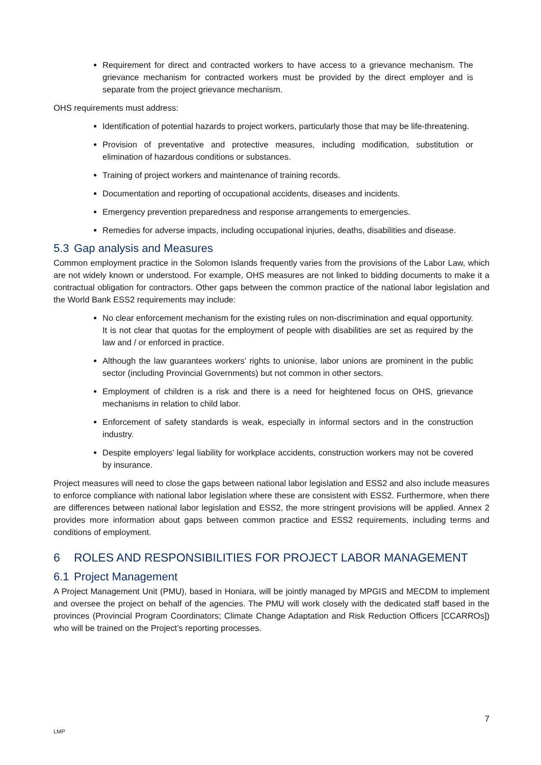Requirement for direct and contracted workers to have access to a grievance mechanism. The grievance mechanism for contracted workers must be provided by the direct employer and is separate from the project grievance mechanism.
OHS requirements must address:
Identification of potential hazards to project workers, particularly those that may be life-threatening.
Provision of preventative and protective measures, including modification, substitution or elimination of hazardous conditions or substances.
Training of project workers and maintenance of training records.
Documentation and reporting of occupational accidents, diseases and incidents.
Emergency prevention preparedness and response arrangements to emergencies.
Remedies for adverse impacts, including occupational injuries, deaths, disabilities and disease.
5.3 Gap analysis and Measures
Common employment practice in the Solomon Islands frequently varies from the provisions of the Labor Law, which are not widely known or understood. For example, OHS measures are not linked to bidding documents to make it a contractual obligation for contractors. Other gaps between the common practice of the national labor legislation and the World Bank ESS2 requirements may include:
No clear enforcement mechanism for the existing rules on non-discrimination and equal opportunity. It is not clear that quotas for the employment of people with disabilities are set as required by the law and / or enforced in practice.
Although the law guarantees workers' rights to unionise, labor unions are prominent in the public sector (including Provincial Governments) but not common in other sectors.
Employment of children is a risk and there is a need for heightened focus on OHS, grievance mechanisms in relation to child labor.
Enforcement of safety standards is weak, especially in informal sectors and in the construction industry.
Despite employers' legal liability for workplace accidents, construction workers may not be covered by insurance.
Project measures will need to close the gaps between national labor legislation and ESS2 and also include measures to enforce compliance with national labor legislation where these are consistent with ESS2. Furthermore, when there are differences between national labor legislation and ESS2, the more stringent provisions will be applied. Annex 2 provides more information about gaps between common practice and ESS2 requirements, including terms and conditions of employment.
6 ROLES AND RESPONSIBILITIES FOR PROJECT LABOR MANAGEMENT
6.1 Project Management
A Project Management Unit (PMU), based in Honiara, will be jointly managed by MPGIS and MECDM to implement and oversee the project on behalf of the agencies. The PMU will work closely with the dedicated staff based in the provinces (Provincial Program Coordinators; Climate Change Adaptation and Risk Reduction Officers [CCARROs]) who will be trained on the Project’s reporting processes.
7
LMP